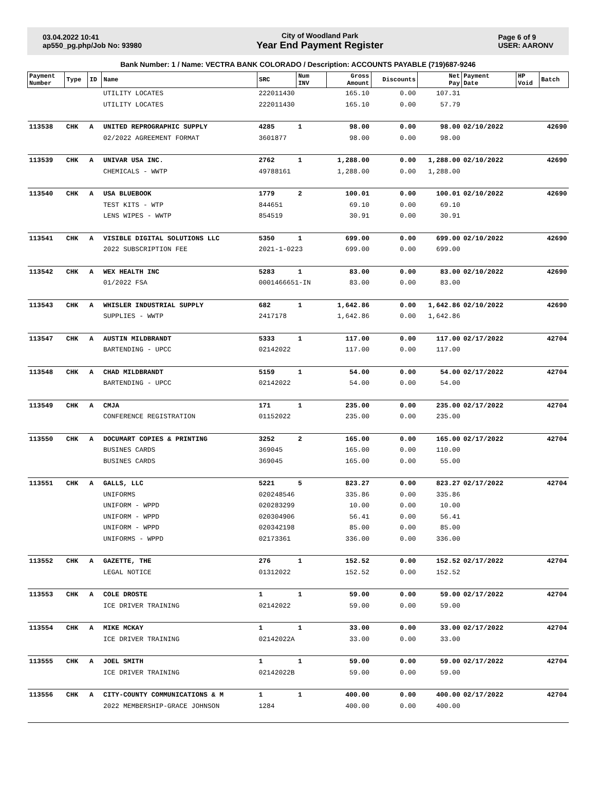03.04.2022 10:41
ap550_pg.php/Job No: 93980
City of Woodland Park
Year End Payment Register
Page 6 of 9
USER: AARONV
Bank Number: 1 / Name: VECTRA BANK COLORADO / Description: ACCOUNTS PAYABLE (719)687-9246
| Payment Number | Type | ID | Name | SRC | Num INV | Gross Amount | Discounts | Net Pay | Payment Date | HP Void | Batch |
| --- | --- | --- | --- | --- | --- | --- | --- | --- | --- | --- | --- |
| | | | UTILITY LOCATES | 222011430 | | 165.10 | 0.00 | 107.31 | | | |
| | | | UTILITY LOCATES | 222011430 | | 165.10 | 0.00 | 57.79 | | | |
| 113538 | CHK | A | UNITED REPROGRAPHIC SUPPLY | 4285 | 1 | 98.00 | 0.00 | 98.00 | 02/10/2022 | | 42690 |
| | | | 02/2022 AGREEMENT FORMAT | 3601877 | | 98.00 | 0.00 | 98.00 | | | |
| 113539 | CHK | A | UNIVAR USA INC. | 2762 | 1 | 1,288.00 | 0.00 | 1,288.00 | 02/10/2022 | | 42690 |
| | | | CHEMICALS - WWTP | 49788161 | | 1,288.00 | 0.00 | 1,288.00 | | | |
| 113540 | CHK | A | USA BLUEBOOK | 1779 | 2 | 100.01 | 0.00 | 100.01 | 02/10/2022 | | 42690 |
| | | | TEST KITS - WTP | 844651 | | 69.10 | 0.00 | 69.10 | | | |
| | | | LENS WIPES - WWTP | 854519 | | 30.91 | 0.00 | 30.91 | | | |
| 113541 | CHK | A | VISIBLE DIGITAL SOLUTIONS LLC | 5350 | 1 | 699.00 | 0.00 | 699.00 | 02/10/2022 | | 42690 |
| | | | 2022 SUBSCRIPTION FEE | 2021-1-0223 | | 699.00 | 0.00 | 699.00 | | | |
| 113542 | CHK | A | WEX HEALTH INC | 5283 | 1 | 83.00 | 0.00 | 83.00 | 02/10/2022 | | 42690 |
| | | | 01/2022 FSA | 0001466651-IN | | 83.00 | 0.00 | 83.00 | | | |
| 113543 | CHK | A | WHISLER INDUSTRIAL SUPPLY | 682 | 1 | 1,642.86 | 0.00 | 1,642.86 | 02/10/2022 | | 42690 |
| | | | SUPPLIES - WWTP | 2417178 | | 1,642.86 | 0.00 | 1,642.86 | | | |
| 113547 | CHK | A | AUSTIN MILDBRANDT | 5333 | 1 | 117.00 | 0.00 | 117.00 | 02/17/2022 | | 42704 |
| | | | BARTENDING - UPCC | 02142022 | | 117.00 | 0.00 | 117.00 | | | |
| 113548 | CHK | A | CHAD MILDBRANDT | 5159 | 1 | 54.00 | 0.00 | 54.00 | 02/17/2022 | | 42704 |
| | | | BARTENDING - UPCC | 02142022 | | 54.00 | 0.00 | 54.00 | | | |
| 113549 | CHK | A | CMJA | 171 | 1 | 235.00 | 0.00 | 235.00 | 02/17/2022 | | 42704 |
| | | | CONFERENCE REGISTRATION | 01152022 | | 235.00 | 0.00 | 235.00 | | | |
| 113550 | CHK | A | DOCUMART COPIES & PRINTING | 3252 | 2 | 165.00 | 0.00 | 165.00 | 02/17/2022 | | 42704 |
| | | | BUSINES CARDS | 369045 | | 165.00 | 0.00 | 110.00 | | | |
| | | | BUSINES CARDS | 369045 | | 165.00 | 0.00 | 55.00 | | | |
| 113551 | CHK | A | GALLS, LLC | 5221 | 5 | 823.27 | 0.00 | 823.27 | 02/17/2022 | | 42704 |
| | | | UNIFORMS | 020248546 | | 335.86 | 0.00 | 335.86 | | | |
| | | | UNIFORM - WPPD | 020283299 | | 10.00 | 0.00 | 10.00 | | | |
| | | | UNIFORM - WPPD | 020304906 | | 56.41 | 0.00 | 56.41 | | | |
| | | | UNIFORM - WPPD | 020342198 | | 85.00 | 0.00 | 85.00 | | | |
| | | | UNIFORMS - WPPD | 02173361 | | 336.00 | 0.00 | 336.00 | | | |
| 113552 | CHK | A | GAZETTE, THE | 276 | 1 | 152.52 | 0.00 | 152.52 | 02/17/2022 | | 42704 |
| | | | LEGAL NOTICE | 01312022 | | 152.52 | 0.00 | 152.52 | | | |
| 113553 | CHK | A | COLE DROSTE | 1 | 1 | 59.00 | 0.00 | 59.00 | 02/17/2022 | | 42704 |
| | | | ICE DRIVER TRAINING | 02142022 | | 59.00 | 0.00 | 59.00 | | | |
| 113554 | CHK | A | MIKE MCKAY | 1 | 1 | 33.00 | 0.00 | 33.00 | 02/17/2022 | | 42704 |
| | | | ICE DRIVER TRAINING | 02142022A | | 33.00 | 0.00 | 33.00 | | | |
| 113555 | CHK | A | JOEL SMITH | 1 | 1 | 59.00 | 0.00 | 59.00 | 02/17/2022 | | 42704 |
| | | | ICE DRIVER TRAINING | 02142022B | | 59.00 | 0.00 | 59.00 | | | |
| 113556 | CHK | A | CITY-COUNTY COMMUNICATIONS & M | 1 | 1 | 400.00 | 0.00 | 400.00 | 02/17/2022 | | 42704 |
| | | | 2022 MEMBERSHIP-GRACE JOHNSON | 1284 | | 400.00 | 0.00 | 400.00 | | | |